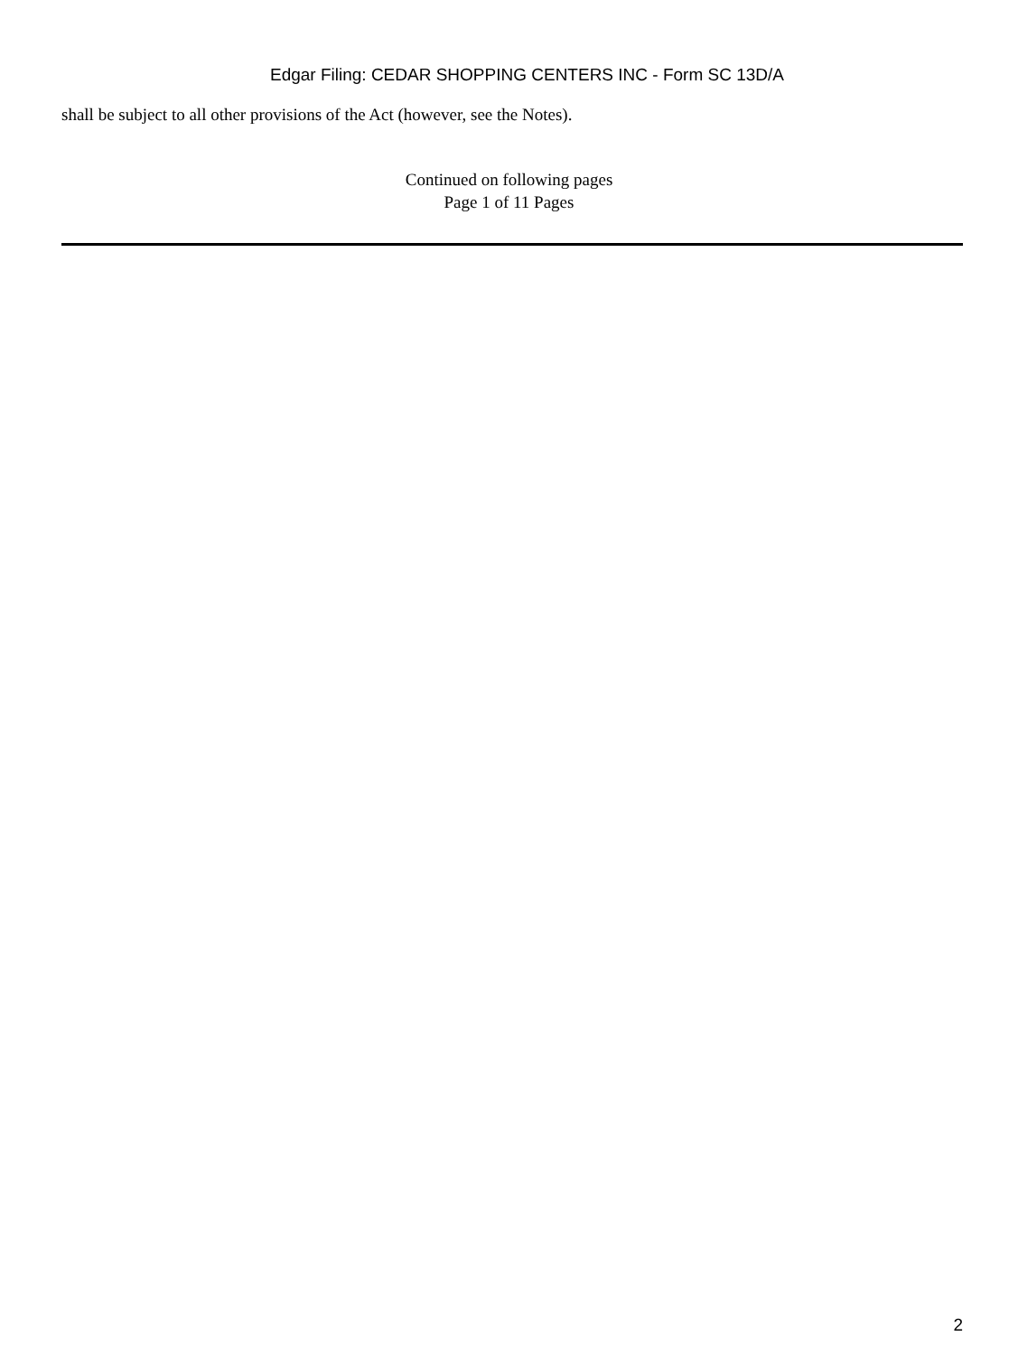Edgar Filing: CEDAR SHOPPING CENTERS INC - Form SC 13D/A
shall be subject to all other provisions of the Act (however, see the Notes).
Continued on following pages
Page 1 of 11 Pages
2